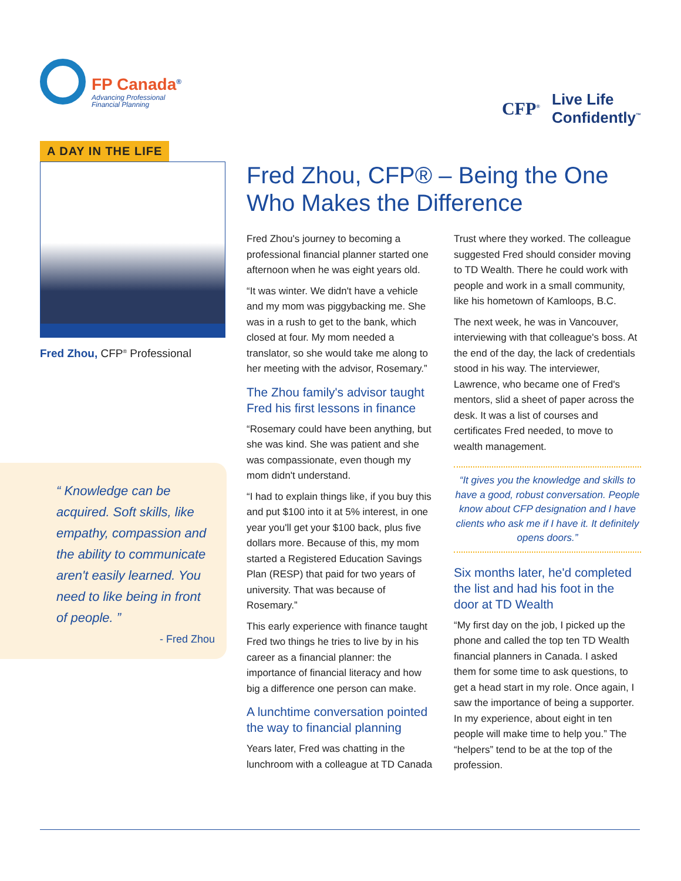FP Canada<sup>®</sup>
Advancing Professional
Financial Planning
CFP<sup>®</sup>
Live Life
Confidently<sup>™</sup>
A DAY IN THE LIFE
Fred Zhou, CFP<sup>®</sup> Professional
“ Knowledge can be acquired. Soft skills, like empathy, compassion and the ability to communicate aren't easily learned. You need to like being in front of people. ”
- Fred Zhou
Fred Zhou, CFP® – Being the One Who Makes the Difference
Fred Zhou's journey to becoming a professional financial planner started one afternoon when he was eight years old.
“It was winter. We didn't have a vehicle and my mom was piggybacking me. She was in a rush to get to the bank, which closed at four. My mom needed a translator, so she would take me along to her meeting with the advisor, Rosemary.”
The Zhou family's advisor taught Fred his first lessons in finance
“Rosemary could have been anything, but she was kind. She was patient and she was compassionate, even though my mom didn't understand.
“I had to explain things like, if you buy this and put $100 into it at 5% interest, in one year you'll get your $100 back, plus five dollars more. Because of this, my mom started a Registered Education Savings Plan (RESP) that paid for two years of university. That was because of Rosemary.”
This early experience with finance taught Fred two things he tries to live by in his career as a financial planner: the importance of financial literacy and how big a difference one person can make.
A lunchtime conversation pointed the way to financial planning
Years later, Fred was chatting in the lunchroom with a colleague at TD Canada Trust where they worked. The colleague suggested Fred should consider moving to TD Wealth. There he could work with people and work in a small community, like his hometown of Kamloops, B.C.
The next week, he was in Vancouver, interviewing with that colleague's boss. At the end of the day, the lack of credentials stood in his way. The interviewer, Lawrence, who became one of Fred's mentors, slid a sheet of paper across the desk. It was a list of courses and certificates Fred needed, to move to wealth management.
“It gives you the knowledge and skills to have a good, robust conversation. People know about CFP designation and I have clients who ask me if I have it. It definitely opens doors.”
Six months later, he'd completed the list and had his foot in the door at TD Wealth
“My first day on the job, I picked up the phone and called the top ten TD Wealth financial planners in Canada. I asked them for some time to ask questions, to get a head start in my role. Once again, I saw the importance of being a supporter. In my experience, about eight in ten people will make time to help you.” The “helpers” tend to be at the top of the profession.